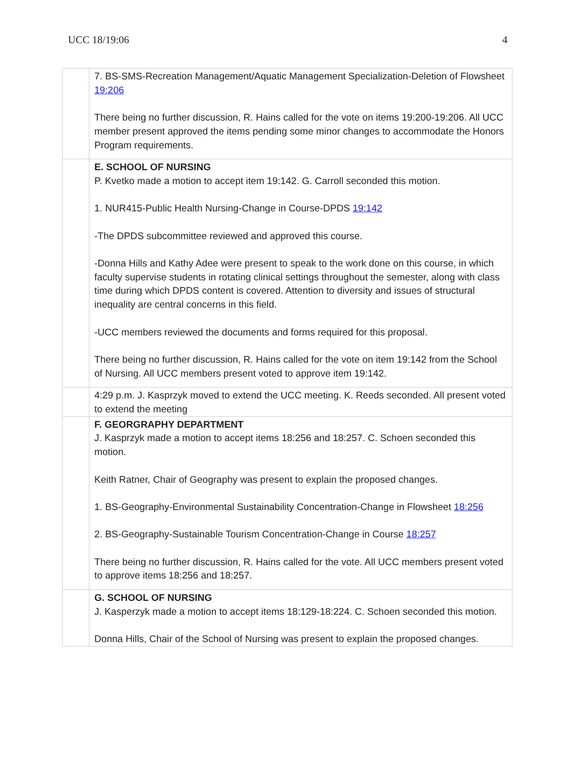UCC 18/19:06 4
| | 7. BS-SMS-Recreation Management/Aquatic Management Specialization-Deletion of Flowsheet 19:206 There being no further discussion, R. Hains called for the vote on items 19:200-19:206. All UCC member present approved the items pending some minor changes to accommodate the Honors Program requirements. |
| | E. SCHOOL OF NURSING P. Kvetko made a motion to accept item 19:142. G. Carroll seconded this motion. 1. NUR415-Public Health Nursing-Change in Course-DPDS 19:142 -The DPDS subcommittee reviewed and approved this course. -Donna Hills and Kathy Adee were present to speak to the work done on this course, in which faculty supervise students in rotating clinical settings throughout the semester, along with class time during which DPDS content is covered. Attention to diversity and issues of structural inequality are central concerns in this field. -UCC members reviewed the documents and forms required for this proposal. There being no further discussion, R. Hains called for the vote on item 19:142 from the School of Nursing. All UCC members present voted to approve item 19:142. |
| | 4:29 p.m. J. Kasprzyk moved to extend the UCC meeting. K. Reeds seconded. All present voted to extend the meeting |
| | F. GEORGRAPHY DEPARTMENT J. Kasprzyk made a motion to accept items 18:256 and 18:257. C. Schoen seconded this motion. Keith Ratner, Chair of Geography was present to explain the proposed changes. 1. BS-Geography-Environmental Sustainability Concentration-Change in Flowsheet 18:256 2. BS-Geography-Sustainable Tourism Concentration-Change in Course 18:257 There being no further discussion, R. Hains called for the vote. All UCC members present voted to approve items 18:256 and 18:257. |
| | G. SCHOOL OF NURSING J. Kasperzyk made a motion to accept items 18:129-18:224. C. Schoen seconded this motion. Donna Hills, Chair of the School of Nursing was present to explain the proposed changes. |